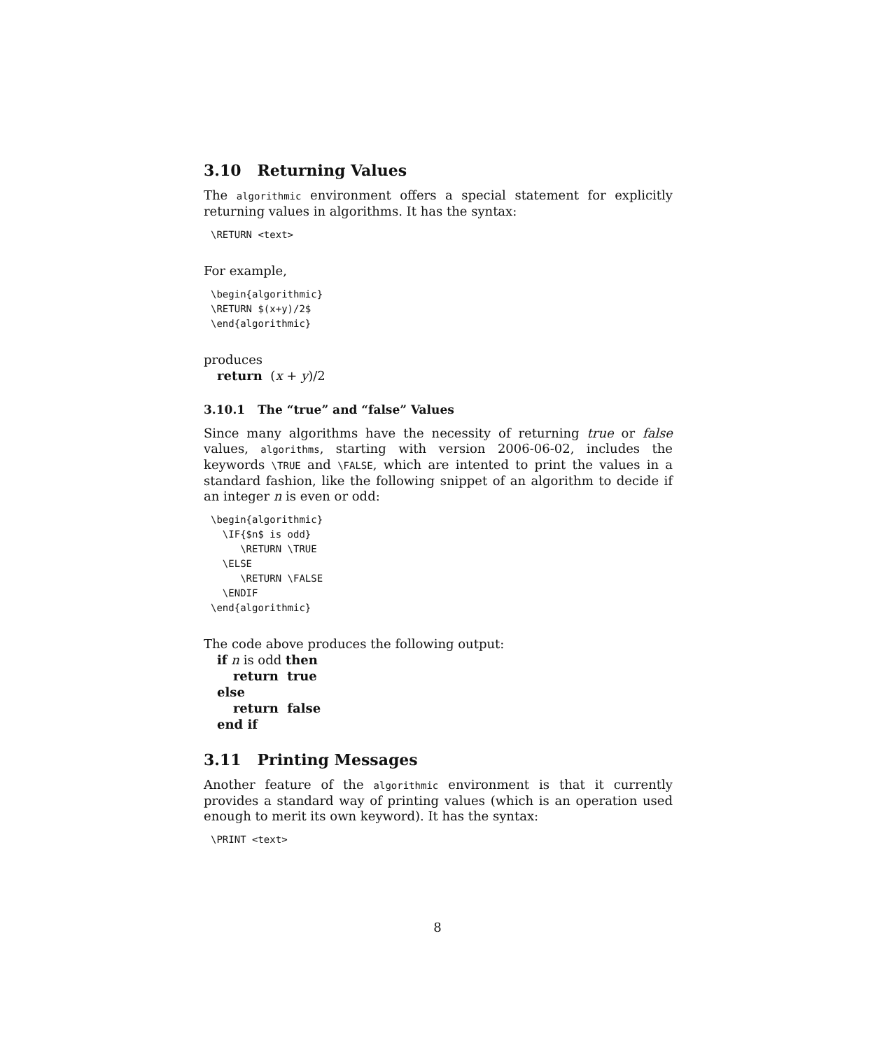3.10 Returning Values
The algorithmic environment offers a special statement for explicitly returning values in algorithms. It has the syntax:
\RETURN <text>
For example,
\begin{algorithmic}
\RETURN $(x+y)/2$
\end{algorithmic}
produces
return (x + y)/2
3.10.1 The “true” and “false” Values
Since many algorithms have the necessity of returning true or false values, algorithms, starting with version 2006-06-02, includes the keywords \TRUE and \FALSE, which are intented to print the values in a standard fashion, like the following snippet of an algorithm to decide if an integer n is even or odd:
\begin{algorithmic}
  \IF{$n$ is odd}
     \RETURN \TRUE
  \ELSE
     \RETURN \FALSE
  \ENDIF
\end{algorithmic}
The code above produces the following output:
if n is odd then
return true
else
return false
end if
3.11 Printing Messages
Another feature of the algorithmic environment is that it currently provides a standard way of printing values (which is an operation used enough to merit its own keyword). It has the syntax:
\PRINT <text>
8